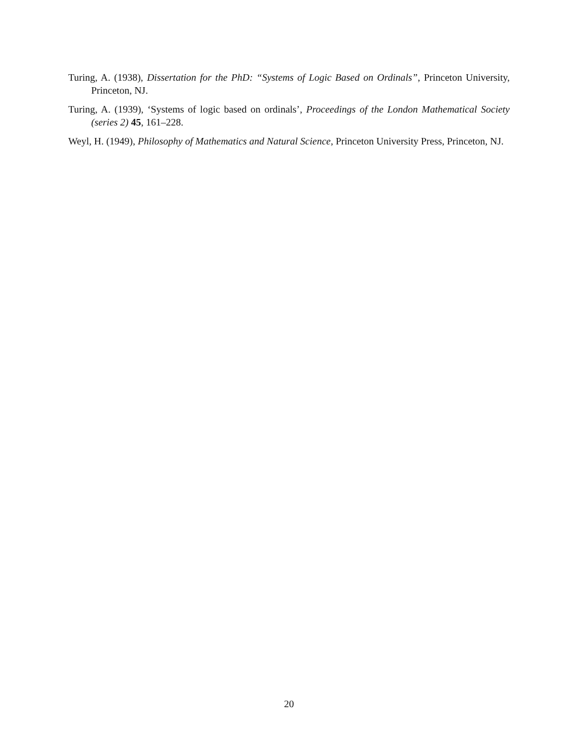Turing, A. (1938), Dissertation for the PhD: “Systems of Logic Based on Ordinals”, Princeton University, Princeton, NJ.
Turing, A. (1939), ‘Systems of logic based on ordinals’, Proceedings of the London Mathematical Society (series 2) 45, 161–228.
Weyl, H. (1949), Philosophy of Mathematics and Natural Science, Princeton University Press, Princeton, NJ.
20